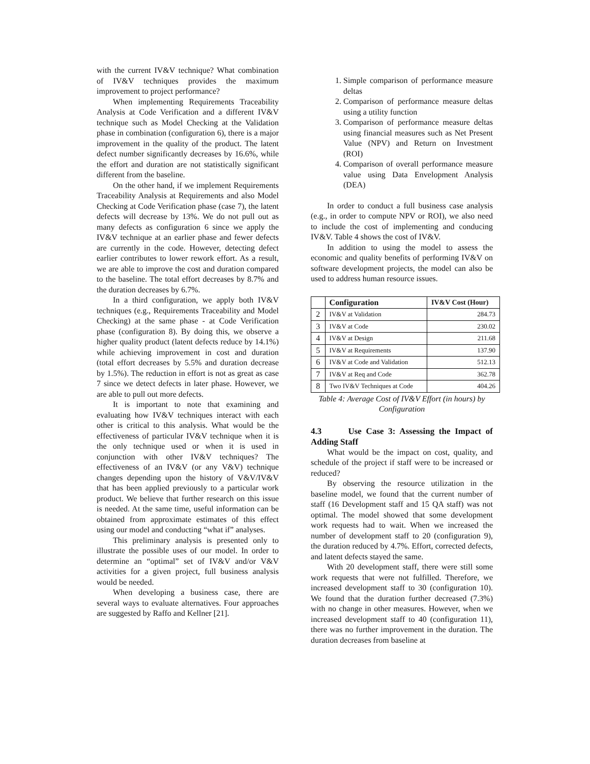with the current IV&V technique? What combination of IV&V techniques provides the maximum improvement to project performance?
When implementing Requirements Traceability Analysis at Code Verification and a different IV&V technique such as Model Checking at the Validation phase in combination (configuration 6), there is a major improvement in the quality of the product. The latent defect number significantly decreases by 16.6%, while the effort and duration are not statistically significant different from the baseline.
On the other hand, if we implement Requirements Traceability Analysis at Requirements and also Model Checking at Code Verification phase (case 7), the latent defects will decrease by 13%. We do not pull out as many defects as configuration 6 since we apply the IV&V technique at an earlier phase and fewer defects are currently in the code. However, detecting defect earlier contributes to lower rework effort. As a result, we are able to improve the cost and duration compared to the baseline. The total effort decreases by 8.7% and the duration decreases by 6.7%.
In a third configuration, we apply both IV&V techniques (e.g., Requirements Traceability and Model Checking) at the same phase - at Code Verification phase (configuration 8). By doing this, we observe a higher quality product (latent defects reduce by 14.1%) while achieving improvement in cost and duration (total effort decreases by 5.5% and duration decrease by 1.5%). The reduction in effort is not as great as case 7 since we detect defects in later phase. However, we are able to pull out more defects.
It is important to note that examining and evaluating how IV&V techniques interact with each other is critical to this analysis. What would be the effectiveness of particular IV&V technique when it is the only technique used or when it is used in conjunction with other IV&V techniques? The effectiveness of an IV&V (or any V&V) technique changes depending upon the history of V&V/IV&V that has been applied previously to a particular work product. We believe that further research on this issue is needed. At the same time, useful information can be obtained from approximate estimates of this effect using our model and conducting “what if” analyses.
This preliminary analysis is presented only to illustrate the possible uses of our model. In order to determine an “optimal” set of IV&V and/or V&V activities for a given project, full business analysis would be needed.
When developing a business case, there are several ways to evaluate alternatives. Four approaches are suggested by Raffo and Kellner [21].
1. Simple comparison of performance measure deltas
2. Comparison of performance measure deltas using a utility function
3. Comparison of performance measure deltas using financial measures such as Net Present Value (NPV) and Return on Investment (ROI)
4. Comparison of overall performance measure value using Data Envelopment Analysis (DEA)
In order to conduct a full business case analysis (e.g., in order to compute NPV or ROI), we also need to include the cost of implementing and conducing IV&V. Table 4 shows the cost of IV&V.
In addition to using the model to assess the economic and quality benefits of performing IV&V on software development projects, the model can also be used to address human resource issues.
| | Configuration | IV&V Cost (Hour) |
| --- | --- | --- |
| 2 | IV&V at Validation | 284.73 |
| 3 | IV&V at Code | 230.02 |
| 4 | IV&V at Design | 211.68 |
| 5 | IV&V at Requirements | 137.90 |
| 6 | IV&V at Code and Validation | 512.13 |
| 7 | IV&V at Req and Code | 362.78 |
| 8 | Two IV&V Techniques at Code | 404.26 |
Table 4: Average Cost of IV&V Effort (in hours) by Configuration
4.3 Use Case 3: Assessing the Impact of Adding Staff
What would be the impact on cost, quality, and schedule of the project if staff were to be increased or reduced?
By observing the resource utilization in the baseline model, we found that the current number of staff (16 Development staff and 15 QA staff) was not optimal. The model showed that some development work requests had to wait. When we increased the number of development staff to 20 (configuration 9), the duration reduced by 4.7%. Effort, corrected defects, and latent defects stayed the same.
With 20 development staff, there were still some work requests that were not fulfilled. Therefore, we increased development staff to 30 (configuration 10). We found that the duration further decreased (7.3%) with no change in other measures. However, when we increased development staff to 40 (configuration 11), there was no further improvement in the duration. The duration decreases from baseline at